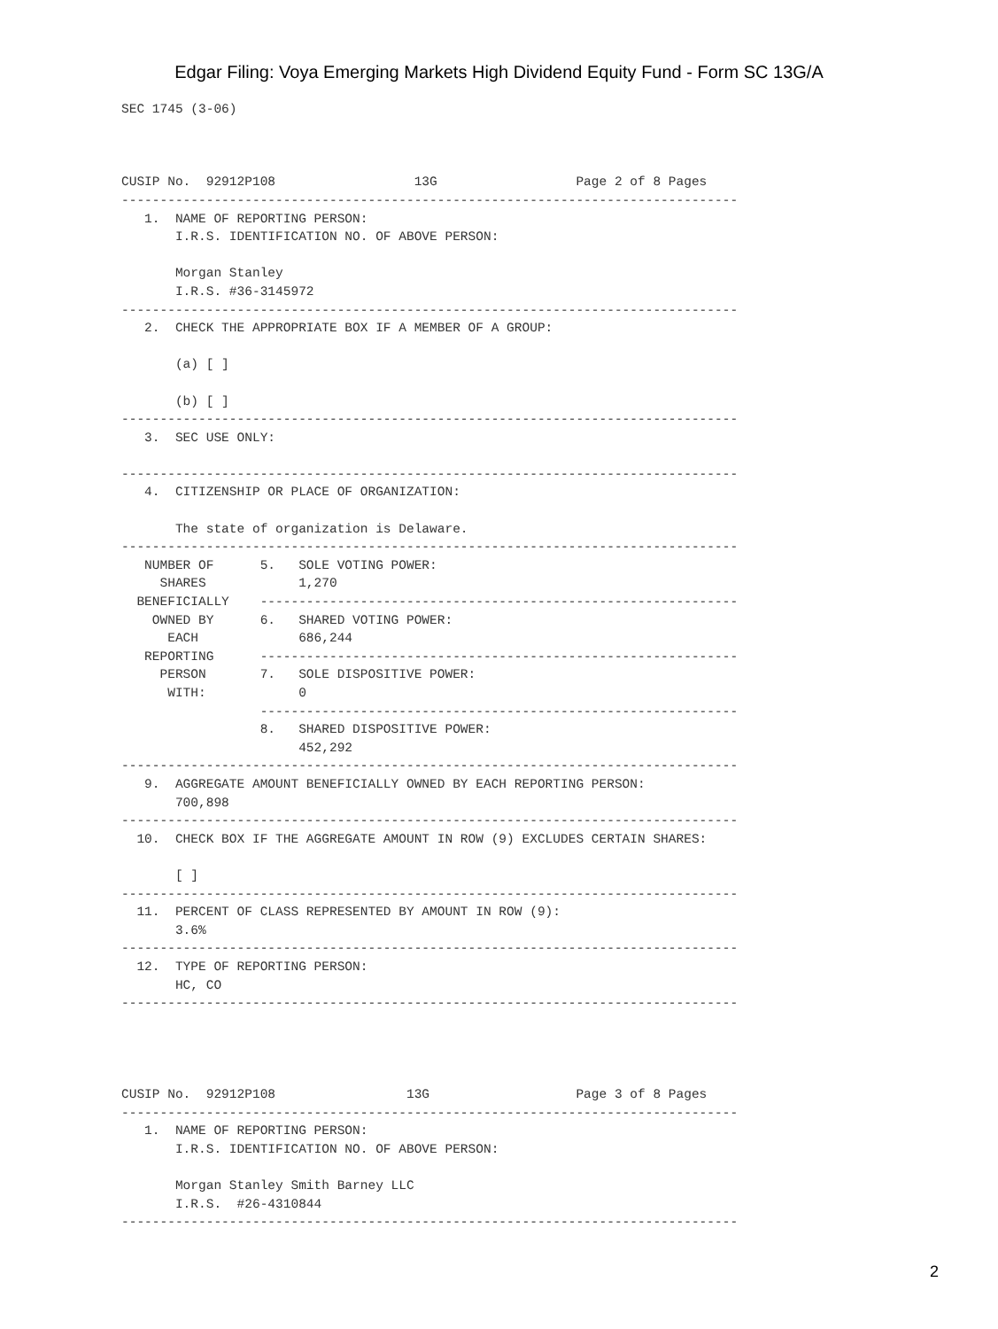Edgar Filing: Voya Emerging Markets High Dividend Equity Fund - Form SC 13G/A
SEC 1745 (3-06)



CUSIP No.  92912P108                  13G                  Page 2 of 8 Pages
--------------------------------------------------------------------------------
   1.  NAME OF REPORTING PERSON:
       I.R.S. IDENTIFICATION NO. OF ABOVE PERSON:

       Morgan Stanley
       I.R.S. #36-3145972
--------------------------------------------------------------------------------
   2.  CHECK THE APPROPRIATE BOX IF A MEMBER OF A GROUP:

       (a) [ ]

       (b) [ ]
--------------------------------------------------------------------------------
   3.  SEC USE ONLY:

--------------------------------------------------------------------------------
   4.  CITIZENSHIP OR PLACE OF ORGANIZATION:

       The state of organization is Delaware.
--------------------------------------------------------------------------------
   NUMBER OF      5.   SOLE VOTING POWER:
     SHARES            1,270
  BENEFICIALLY    --------------------------------------------------------------
    OWNED BY      6.   SHARED VOTING POWER:
      EACH             686,244
   REPORTING      --------------------------------------------------------------
     PERSON       7.   SOLE DISPOSITIVE POWER:
      WITH:            0
                  --------------------------------------------------------------
                  8.   SHARED DISPOSITIVE POWER:
                       452,292
--------------------------------------------------------------------------------
   9.  AGGREGATE AMOUNT BENEFICIALLY OWNED BY EACH REPORTING PERSON:
       700,898
--------------------------------------------------------------------------------
  10.  CHECK BOX IF THE AGGREGATE AMOUNT IN ROW (9) EXCLUDES CERTAIN SHARES:

       [ ]
--------------------------------------------------------------------------------
  11.  PERCENT OF CLASS REPRESENTED BY AMOUNT IN ROW (9):
       3.6%
--------------------------------------------------------------------------------
  12.  TYPE OF REPORTING PERSON:
       HC, CO
--------------------------------------------------------------------------------




CUSIP No.  92912P108                 13G                   Page 3 of 8 Pages
--------------------------------------------------------------------------------
   1.  NAME OF REPORTING PERSON:
       I.R.S. IDENTIFICATION NO. OF ABOVE PERSON:

       Morgan Stanley Smith Barney LLC
       I.R.S.  #26-4310844
--------------------------------------------------------------------------------
2